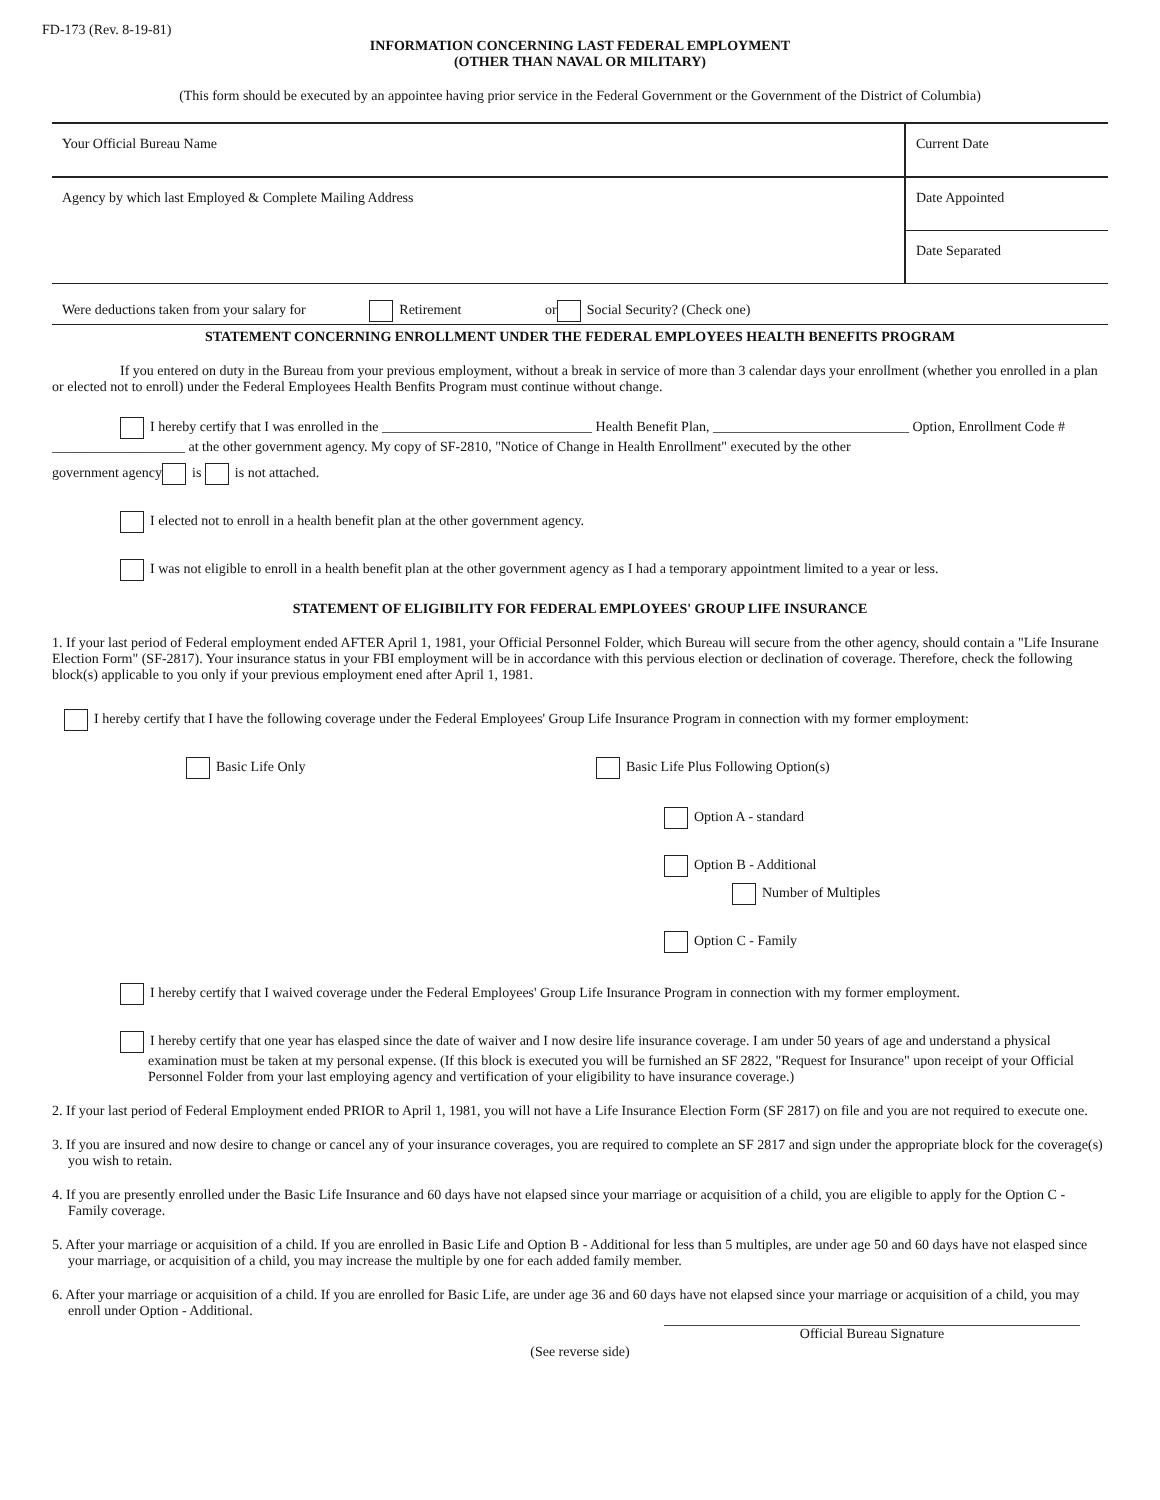FD-173 (Rev. 8-19-81)
INFORMATION CONCERNING LAST FEDERAL EMPLOYMENT
(OTHER THAN NAVAL OR MILITARY)
(This form should be executed by an appointee having prior service in the Federal Government or the Government of the District of Columbia)
| Your Official Bureau Name | Current Date |
| Agency by which last Employed & Complete Mailing Address | Date Appointed |
| | Date Separated |
Were deductions taken from your salary for Retirement or Social Security? (Check one)
STATEMENT CONCERNING ENROLLMENT UNDER THE FEDERAL EMPLOYEES HEALTH BENEFITS PROGRAM
If you entered on duty in the Bureau from your previous employment, without a break in service of more than 3 calendar days your enrollment (whether you enrolled in a plan or elected not to enroll) under the Federal Employees Health Benfits Program must continue without change.
I hereby certify that I was enrolled in the ______________________________ Health Benefit Plan, ____________________________ Option, Enrollment Code # ___________________ at the other government agency. My copy of SF-2810, "Notice of Change in Health Enrollment" executed by the other
government agency is is not attached.
I elected not to enroll in a health benefit plan at the other government agency.
I was not eligible to enroll in a health benefit plan at the other government agency as I had a temporary appointment limited to a year or less.
STATEMENT OF ELIGIBILITY FOR FEDERAL EMPLOYEES' GROUP LIFE INSURANCE
1. If your last period of Federal employment ended AFTER April 1, 1981, your Official Personnel Folder, which Bureau will secure from the other agency, should contain a "Life Insurane Election Form" (SF-2817). Your insurance status in your FBI employment will be in accordance with this pervious election or declination of coverage. Therefore, check the following block(s) applicable to you only if your previous employment ened after April 1, 1981.
I hereby certify that I have the following coverage under the Federal Employees' Group Life Insurance Program in connection with my former employment:
Basic Life Only Basic Life Plus Following Option(s)
Option A - standard
Option B - Additional
Number of Multiples
Option C - Family
I hereby certify that I waived coverage under the Federal Employees' Group Life Insurance Program in connection with my former employment.
I hereby certify that one year has elasped since the date of waiver and I now desire life insurance coverage. I am under 50 years of age and understand a physical examination must be taken at my personal expense. (If this block is executed you will be furnished an SF 2822, "Request for Insurance" upon receipt of your Official Personnel Folder from your last employing agency and vertification of your eligibility to have insurance coverage.)
2. If your last period of Federal Employment ended PRIOR to April 1, 1981, you will not have a Life Insurance Election Form (SF 2817) on file and you are not required to execute one.
3. If you are insured and now desire to change or cancel any of your insurance coverages, you are required to complete an SF 2817 and sign under the appropriate block for the coverage(s) you wish to retain.
4. If you are presently enrolled under the Basic Life Insurance and 60 days have not elapsed since your marriage or acquisition of a child, you are eligible to apply for the Option C - Family coverage.
5. After your marriage or acquisition of a child. If you are enrolled in Basic Life and Option B - Additional for less than 5 multiples, are under age 50 and 60 days have not elasped since your marriage, or acquisition of a child, you may increase the multiple by one for each added family member.
6. After your marriage or acquisition of a child. If you are enrolled for Basic Life, are under age 36 and 60 days have not elapsed since your marriage or acquisition of a child, you may enroll under Option - Additional.
Official Bureau Signature
(See reverse side)